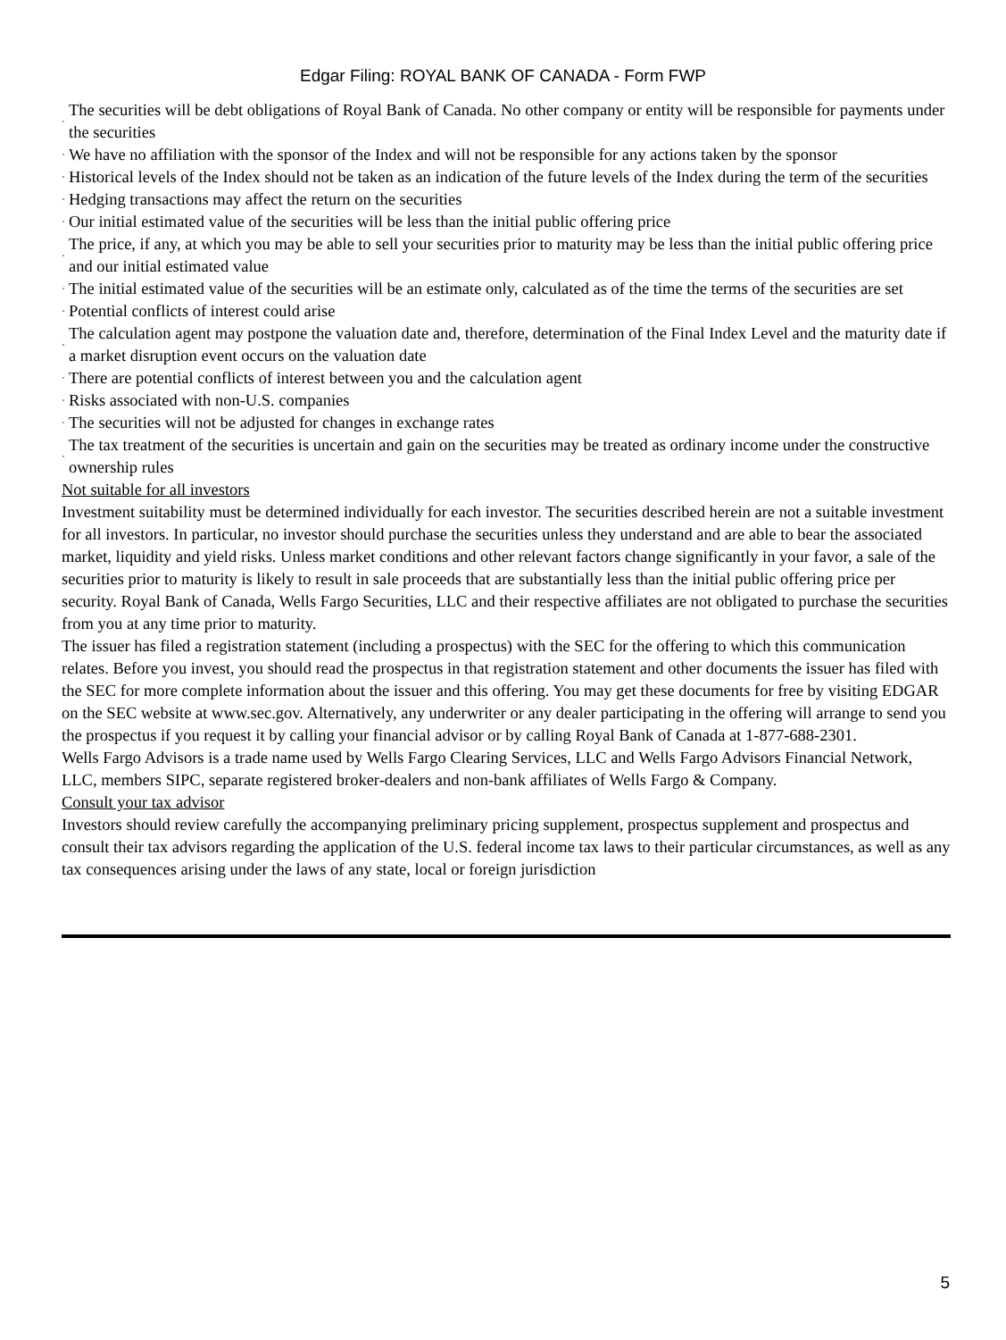Edgar Filing: ROYAL BANK OF CANADA - Form FWP
· The securities will be debt obligations of Royal Bank of Canada. No other company or entity will be responsible for payments under the securities
· We have no affiliation with the sponsor of the Index and will not be responsible for any actions taken by the sponsor
· Historical levels of the Index should not be taken as an indication of the future levels of the Index during the term of the securities
· Hedging transactions may affect the return on the securities
· Our initial estimated value of the securities will be less than the initial public offering price
· The price, if any, at which you may be able to sell your securities prior to maturity may be less than the initial public offering price and our initial estimated value
· The initial estimated value of the securities will be an estimate only, calculated as of the time the terms of the securities are set
· Potential conflicts of interest could arise
· The calculation agent may postpone the valuation date and, therefore, determination of the Final Index Level and the maturity date if a market disruption event occurs on the valuation date
· There are potential conflicts of interest between you and the calculation agent
· Risks associated with non-U.S. companies
· The securities will not be adjusted for changes in exchange rates
· The tax treatment of the securities is uncertain and gain on the securities may be treated as ordinary income under the constructive ownership rules
Not suitable for all investors
Investment suitability must be determined individually for each investor. The securities described herein are not a suitable investment for all investors. In particular, no investor should purchase the securities unless they understand and are able to bear the associated market, liquidity and yield risks. Unless market conditions and other relevant factors change significantly in your favor, a sale of the securities prior to maturity is likely to result in sale proceeds that are substantially less than the initial public offering price per security. Royal Bank of Canada, Wells Fargo Securities, LLC and their respective affiliates are not obligated to purchase the securities from you at any time prior to maturity.
The issuer has filed a registration statement (including a prospectus) with the SEC for the offering to which this communication relates. Before you invest, you should read the prospectus in that registration statement and other documents the issuer has filed with the SEC for more complete information about the issuer and this offering. You may get these documents for free by visiting EDGAR on the SEC website at www.sec.gov. Alternatively, any underwriter or any dealer participating in the offering will arrange to send you the prospectus if you request it by calling your financial advisor or by calling Royal Bank of Canada at 1-877-688-2301.
Wells Fargo Advisors is a trade name used by Wells Fargo Clearing Services, LLC and Wells Fargo Advisors Financial Network, LLC, members SIPC, separate registered broker-dealers and non-bank affiliates of Wells Fargo & Company.
Consult your tax advisor
Investors should review carefully the accompanying preliminary pricing supplement, prospectus supplement and prospectus and consult their tax advisors regarding the application of the U.S. federal income tax laws to their particular circumstances, as well as any tax consequences arising under the laws of any state, local or foreign jurisdiction
5